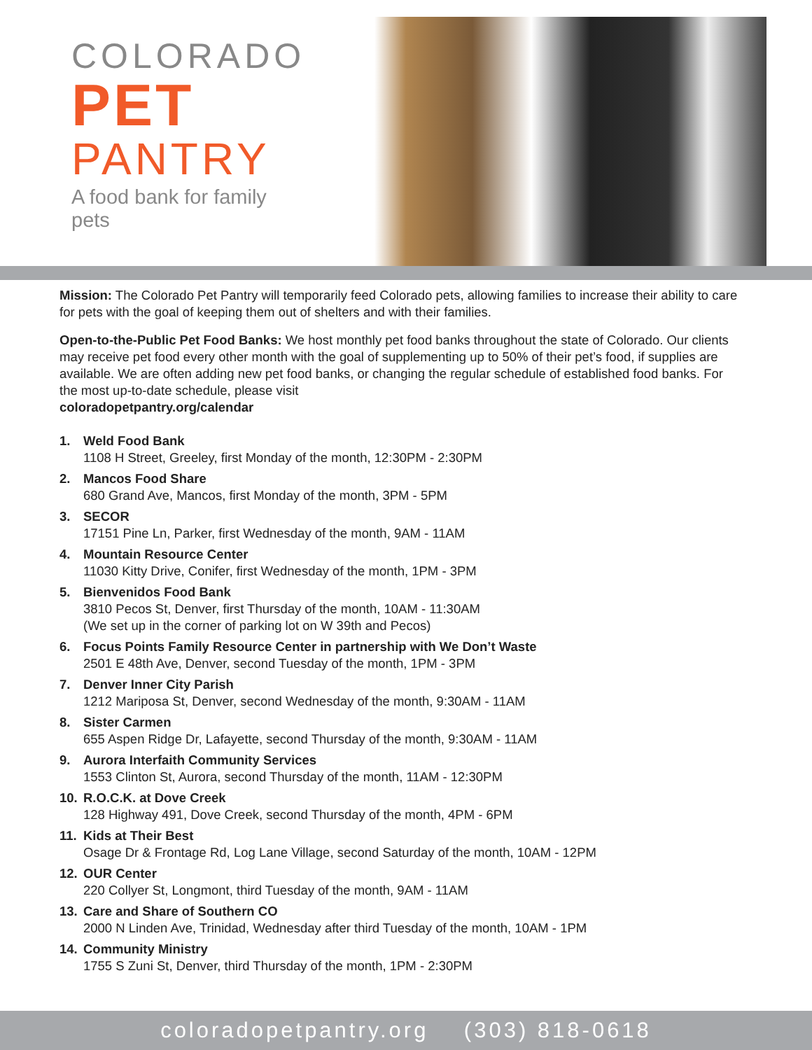COLORADO
PET
PANTRY
A food bank for family pets
Mission: The Colorado Pet Pantry will temporarily feed Colorado pets, allowing families to increase their ability to care for pets with the goal of keeping them out of shelters and with their families.
Open-to-the-Public Pet Food Banks: We host monthly pet food banks throughout the state of Colorado. Our clients may receive pet food every other month with the goal of supplementing up to 50% of their pet’s food, if supplies are available. We are often adding new pet food banks, or changing the regular schedule of established food banks. For the most up-to-date schedule, please visit
coloradopetpantry.org/calendar
1. Weld Food Bank
1108 H Street, Greeley, first Monday of the month, 12:30PM - 2:30PM
2. Mancos Food Share
680 Grand Ave, Mancos, first Monday of the month, 3PM - 5PM
3. SECOR
17151 Pine Ln, Parker, first Wednesday of the month, 9AM - 11AM
4. Mountain Resource Center
11030 Kitty Drive, Conifer, first Wednesday of the month, 1PM - 3PM
5. Bienvenidos Food Bank
3810 Pecos St, Denver, first Thursday of the month, 10AM - 11:30AM
(We set up in the corner of parking lot on W 39th and Pecos)
6. Focus Points Family Resource Center in partnership with We Don’t Waste
2501 E 48th Ave, Denver, second Tuesday of the month, 1PM - 3PM
7. Denver Inner City Parish
1212 Mariposa St, Denver, second Wednesday of the month, 9:30AM - 11AM
8. Sister Carmen
655 Aspen Ridge Dr, Lafayette, second Thursday of the month, 9:30AM - 11AM
9. Aurora Interfaith Community Services
1553 Clinton St, Aurora, second Thursday of the month, 11AM - 12:30PM
10. R.O.C.K. at Dove Creek
128 Highway 491, Dove Creek, second Thursday of the month, 4PM - 6PM
11. Kids at Their Best
Osage Dr & Frontage Rd, Log Lane Village, second Saturday of the month, 10AM - 12PM
12. OUR Center
220 Collyer St, Longmont, third Tuesday of the month, 9AM - 11AM
13. Care and Share of Southern CO
2000 N Linden Ave, Trinidad, Wednesday after third Tuesday of the month, 10AM - 1PM
14. Community Ministry
1755 S Zuni St, Denver, third Thursday of the month, 1PM - 2:30PM
coloradopetpantry.org (303) 818-0618